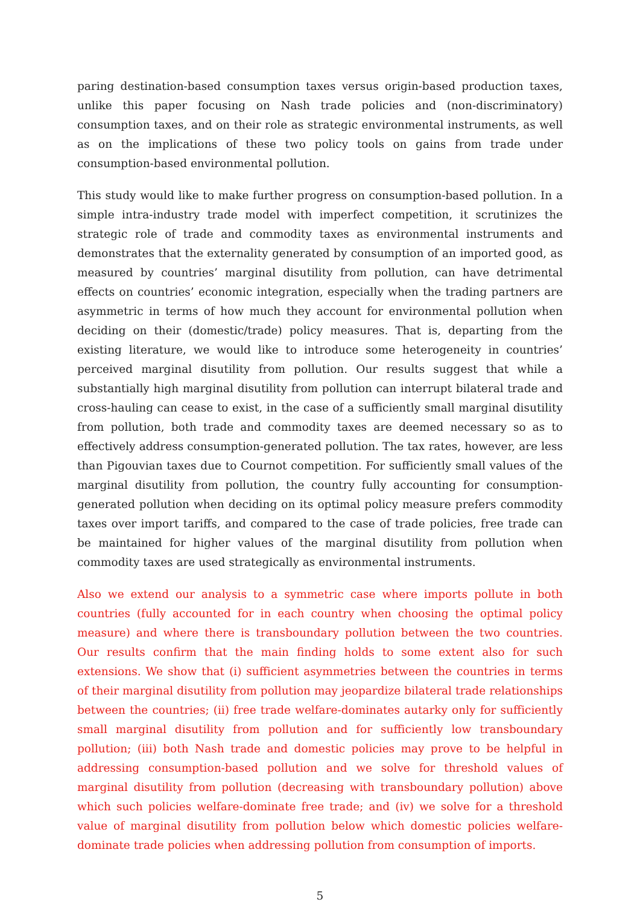paring destination-based consumption taxes versus origin-based production taxes, unlike this paper focusing on Nash trade policies and (non-discriminatory) consumption taxes, and on their role as strategic environmental instruments, as well as on the implications of these two policy tools on gains from trade under consumption-based environmental pollution.
This study would like to make further progress on consumption-based pollution. In a simple intra-industry trade model with imperfect competition, it scrutinizes the strategic role of trade and commodity taxes as environmental instruments and demonstrates that the externality generated by consumption of an imported good, as measured by countries’ marginal disutility from pollution, can have detrimental effects on countries’ economic integration, especially when the trading partners are asymmetric in terms of how much they account for environmental pollution when deciding on their (domestic/trade) policy measures. That is, departing from the existing literature, we would like to introduce some heterogeneity in countries’ perceived marginal disutility from pollution. Our results suggest that while a substantially high marginal disutility from pollution can interrupt bilateral trade and cross-hauling can cease to exist, in the case of a sufficiently small marginal disutility from pollution, both trade and commodity taxes are deemed necessary so as to effectively address consumption-generated pollution. The tax rates, however, are less than Pigouvian taxes due to Cournot competition. For sufficiently small values of the marginal disutility from pollution, the country fully accounting for consumption-generated pollution when deciding on its optimal policy measure prefers commodity taxes over import tariffs, and compared to the case of trade policies, free trade can be maintained for higher values of the marginal disutility from pollution when commodity taxes are used strategically as environmental instruments.
Also we extend our analysis to a symmetric case where imports pollute in both countries (fully accounted for in each country when choosing the optimal policy measure) and where there is transboundary pollution between the two countries. Our results confirm that the main finding holds to some extent also for such extensions. We show that (i) sufficient asymmetries between the countries in terms of their marginal disutility from pollution may jeopardize bilateral trade relationships between the countries; (ii) free trade welfare-dominates autarky only for sufficiently small marginal disutility from pollution and for sufficiently low transboundary pollution; (iii) both Nash trade and domestic policies may prove to be helpful in addressing consumption-based pollution and we solve for threshold values of marginal disutility from pollution (decreasing with transboundary pollution) above which such policies welfare-dominate free trade; and (iv) we solve for a threshold value of marginal disutility from pollution below which domestic policies welfare-dominate trade policies when addressing pollution from consumption of imports.
5